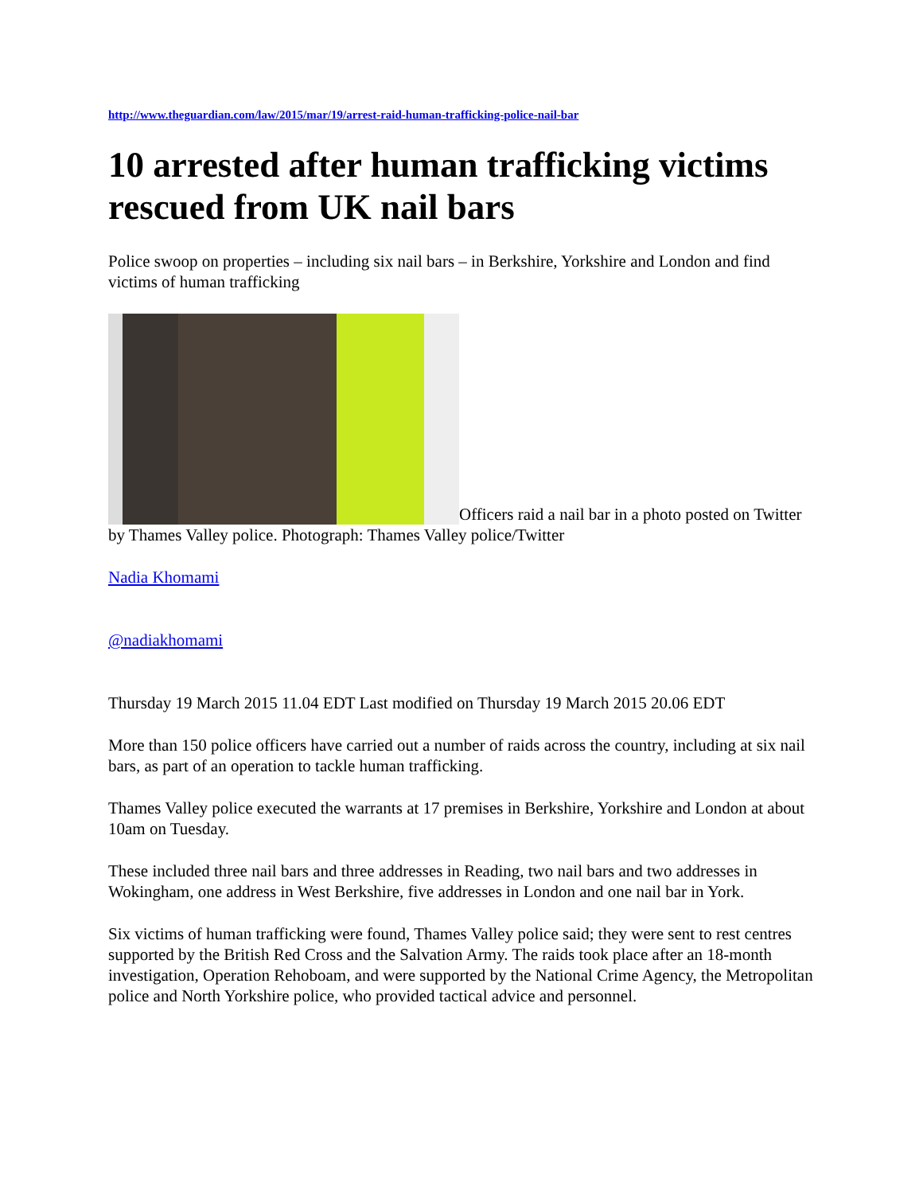http://www.theguardian.com/law/2015/mar/19/arrest-raid-human-trafficking-police-nail-bar
10 arrested after human trafficking victims rescued from UK nail bars
Police swoop on properties – including six nail bars – in Berkshire, Yorkshire and London and find victims of human trafficking
Officers raid a nail bar in a photo posted on Twitter by Thames Valley police. Photograph: Thames Valley police/Twitter
Nadia Khomami
@nadiakhomami
Thursday 19 March 2015 11.04 EDT Last modified on Thursday 19 March 2015 20.06 EDT
More than 150 police officers have carried out a number of raids across the country, including at six nail bars, as part of an operation to tackle human trafficking.
Thames Valley police executed the warrants at 17 premises in Berkshire, Yorkshire and London at about 10am on Tuesday.
These included three nail bars and three addresses in Reading, two nail bars and two addresses in Wokingham, one address in West Berkshire, five addresses in London and one nail bar in York.
Six victims of human trafficking were found, Thames Valley police said; they were sent to rest centres supported by the British Red Cross and the Salvation Army. The raids took place after an 18-month investigation, Operation Rehoboam, and were supported by the National Crime Agency, the Metropolitan police and North Yorkshire police, who provided tactical advice and personnel.